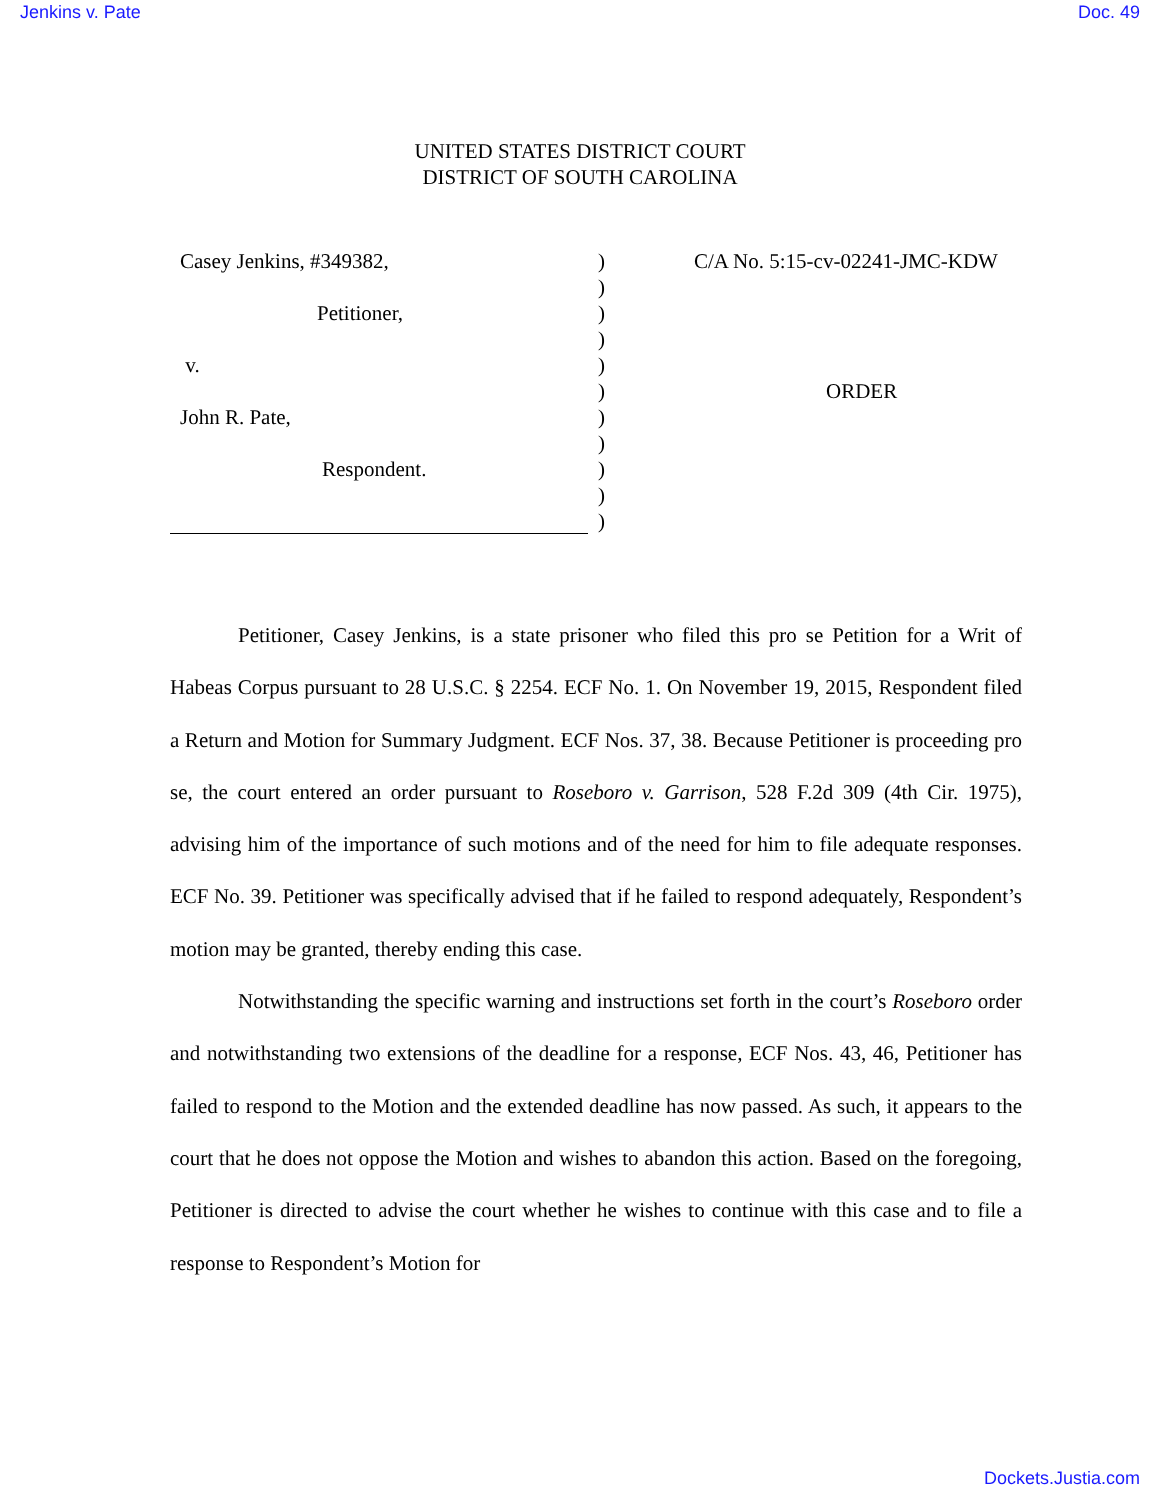Jenkins v. Pate Doc. 49
UNITED STATES DISTRICT COURT
DISTRICT OF SOUTH CAROLINA
Casey Jenkins, #349382,
Petitioner,
v.
John R. Pate,
Respondent.
)
)
)
)
)
)
)
)
)
)
)
C/A No. 5:15-cv-02241-JMC-KDW
ORDER
Petitioner, Casey Jenkins, is a state prisoner who filed this pro se Petition for a Writ of Habeas Corpus pursuant to 28 U.S.C. § 2254. ECF No. 1. On November 19, 2015, Respondent filed a Return and Motion for Summary Judgment. ECF Nos. 37, 38. Because Petitioner is proceeding pro se, the court entered an order pursuant to Roseboro v. Garrison, 528 F.2d 309 (4th Cir. 1975), advising him of the importance of such motions and of the need for him to file adequate responses. ECF No. 39. Petitioner was specifically advised that if he failed to respond adequately, Respondent’s motion may be granted, thereby ending this case.
Notwithstanding the specific warning and instructions set forth in the court’s Roseboro order and notwithstanding two extensions of the deadline for a response, ECF Nos. 43, 46, Petitioner has failed to respond to the Motion and the extended deadline has now passed. As such, it appears to the court that he does not oppose the Motion and wishes to abandon this action. Based on the foregoing, Petitioner is directed to advise the court whether he wishes to continue with this case and to file a response to Respondent’s Motion for
Dockets.Justia.com